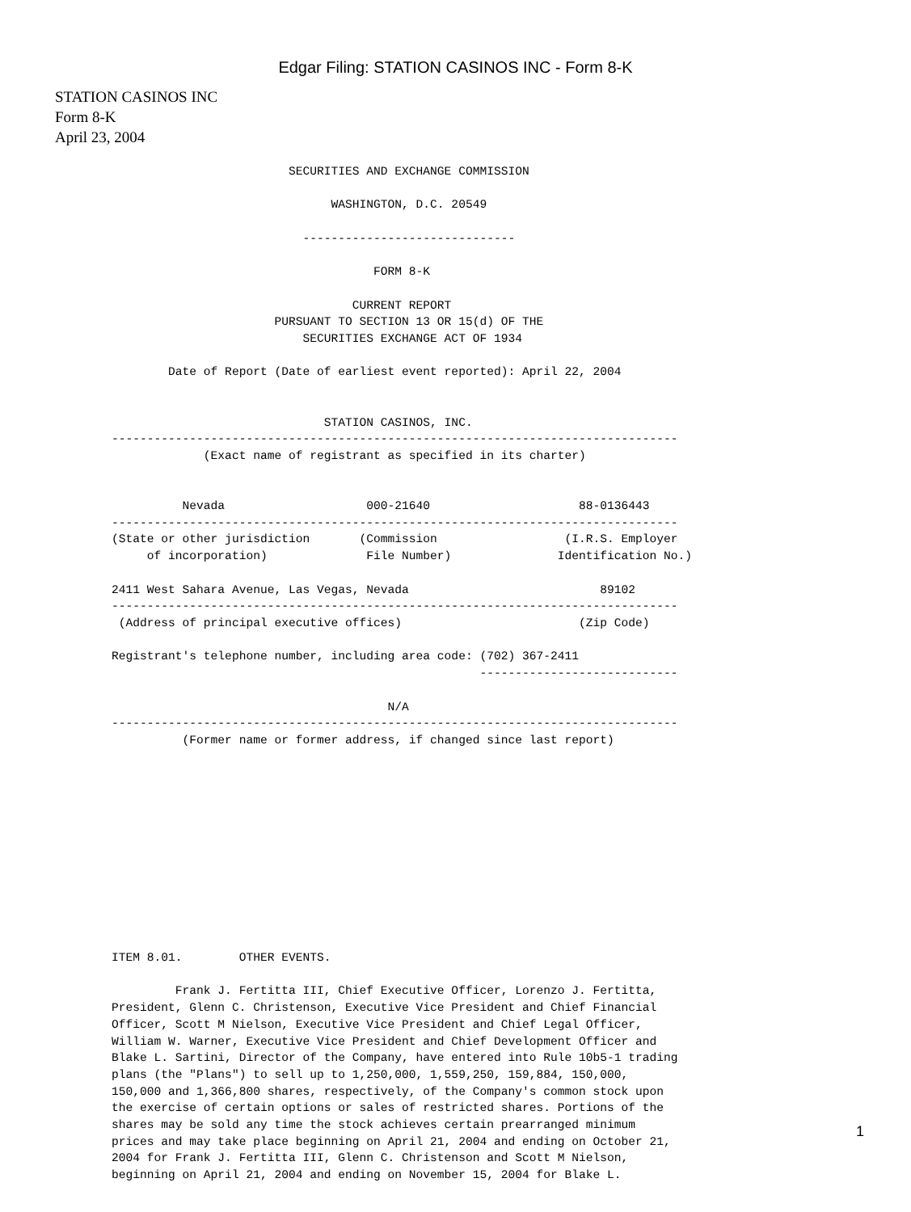Edgar Filing: STATION CASINOS INC - Form 8-K
STATION CASINOS INC
Form 8-K
April 23, 2004
                         SECURITIES AND EXCHANGE COMMISSION

                               WASHINGTON, D.C. 20549

                           ------------------------------

                                     FORM 8-K

                                  CURRENT REPORT
                       PURSUANT TO SECTION 13 OR 15(d) OF THE
                           SECURITIES EXCHANGE ACT OF 1934

        Date of Report (Date of earliest event reported): April 22, 2004


                              STATION CASINOS, INC.
--------------------------------------------------------------------------------
             (Exact name of registrant as specified in its charter)


          Nevada                    000-21640                     88-0136443
--------------------------------------------------------------------------------
(State or other jurisdiction       (Commission                  (I.R.S. Employer
     of incorporation)              File Number)               Identification No.)

2411 West Sahara Avenue, Las Vegas, Nevada                           89102
--------------------------------------------------------------------------------
 (Address of principal executive offices)                         (Zip Code)

Registrant's telephone number, including area code: (702) 367-2411
                                                    ----------------------------

                                       N/A
--------------------------------------------------------------------------------
          (Former name or former address, if changed since last report)












ITEM 8.01.        OTHER EVENTS.

         Frank J. Fertitta III, Chief Executive Officer, Lorenzo J. Fertitta,
President, Glenn C. Christenson, Executive Vice President and Chief Financial
Officer, Scott M Nielson, Executive Vice President and Chief Legal Officer,
William W. Warner, Executive Vice President and Chief Development Officer and
Blake L. Sartini, Director of the Company, have entered into Rule 10b5-1 trading
plans (the "Plans") to sell up to 1,250,000, 1,559,250, 159,884, 150,000,
150,000 and 1,366,800 shares, respectively, of the Company's common stock upon
the exercise of certain options or sales of restricted shares. Portions of the
shares may be sold any time the stock achieves certain prearranged minimum
prices and may take place beginning on April 21, 2004 and ending on October 21,
2004 for Frank J. Fertitta III, Glenn C. Christenson and Scott M Nielson,
beginning on April 21, 2004 and ending on November 15, 2004 for Blake L.
1